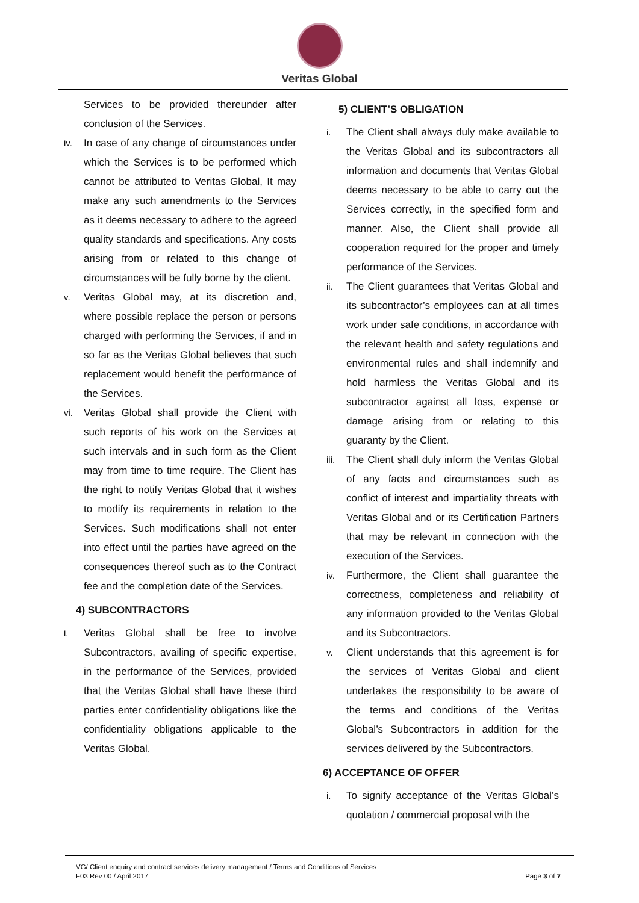Veritas Global
Services to be provided thereunder after conclusion of the Services.
iv. In case of any change of circumstances under which the Services is to be performed which cannot be attributed to Veritas Global, It may make any such amendments to the Services as it deems necessary to adhere to the agreed quality standards and specifications. Any costs arising from or related to this change of circumstances will be fully borne by the client.
v. Veritas Global may, at its discretion and, where possible replace the person or persons charged with performing the Services, if and in so far as the Veritas Global believes that such replacement would benefit the performance of the Services.
vi. Veritas Global shall provide the Client with such reports of his work on the Services at such intervals and in such form as the Client may from time to time require. The Client has the right to notify Veritas Global that it wishes to modify its requirements in relation to the Services. Such modifications shall not enter into effect until the parties have agreed on the consequences thereof such as to the Contract fee and the completion date of the Services.
4) SUBCONTRACTORS
i. Veritas Global shall be free to involve Subcontractors, availing of specific expertise, in the performance of the Services, provided that the Veritas Global shall have these third parties enter confidentiality obligations like the confidentiality obligations applicable to the Veritas Global.
5) CLIENT’S OBLIGATION
i. The Client shall always duly make available to the Veritas Global and its subcontractors all information and documents that Veritas Global deems necessary to be able to carry out the Services correctly, in the specified form and manner. Also, the Client shall provide all cooperation required for the proper and timely performance of the Services.
ii. The Client guarantees that Veritas Global and its subcontractor’s employees can at all times work under safe conditions, in accordance with the relevant health and safety regulations and environmental rules and shall indemnify and hold harmless the Veritas Global and its subcontractor against all loss, expense or damage arising from or relating to this guaranty by the Client.
iii. The Client shall duly inform the Veritas Global of any facts and circumstances such as conflict of interest and impartiality threats with Veritas Global and or its Certification Partners that may be relevant in connection with the execution of the Services.
iv. Furthermore, the Client shall guarantee the correctness, completeness and reliability of any information provided to the Veritas Global and its Subcontractors.
v. Client understands that this agreement is for the services of Veritas Global and client undertakes the responsibility to be aware of the terms and conditions of the Veritas Global’s Subcontractors in addition for the services delivered by the Subcontractors.
6) ACCEPTANCE OF OFFER
i. To signify acceptance of the Veritas Global’s quotation / commercial proposal with the
VG/ Client enquiry and contract services delivery management / Terms and Conditions of Services
F03 Rev 00 / April 2017 Page 3 of 7